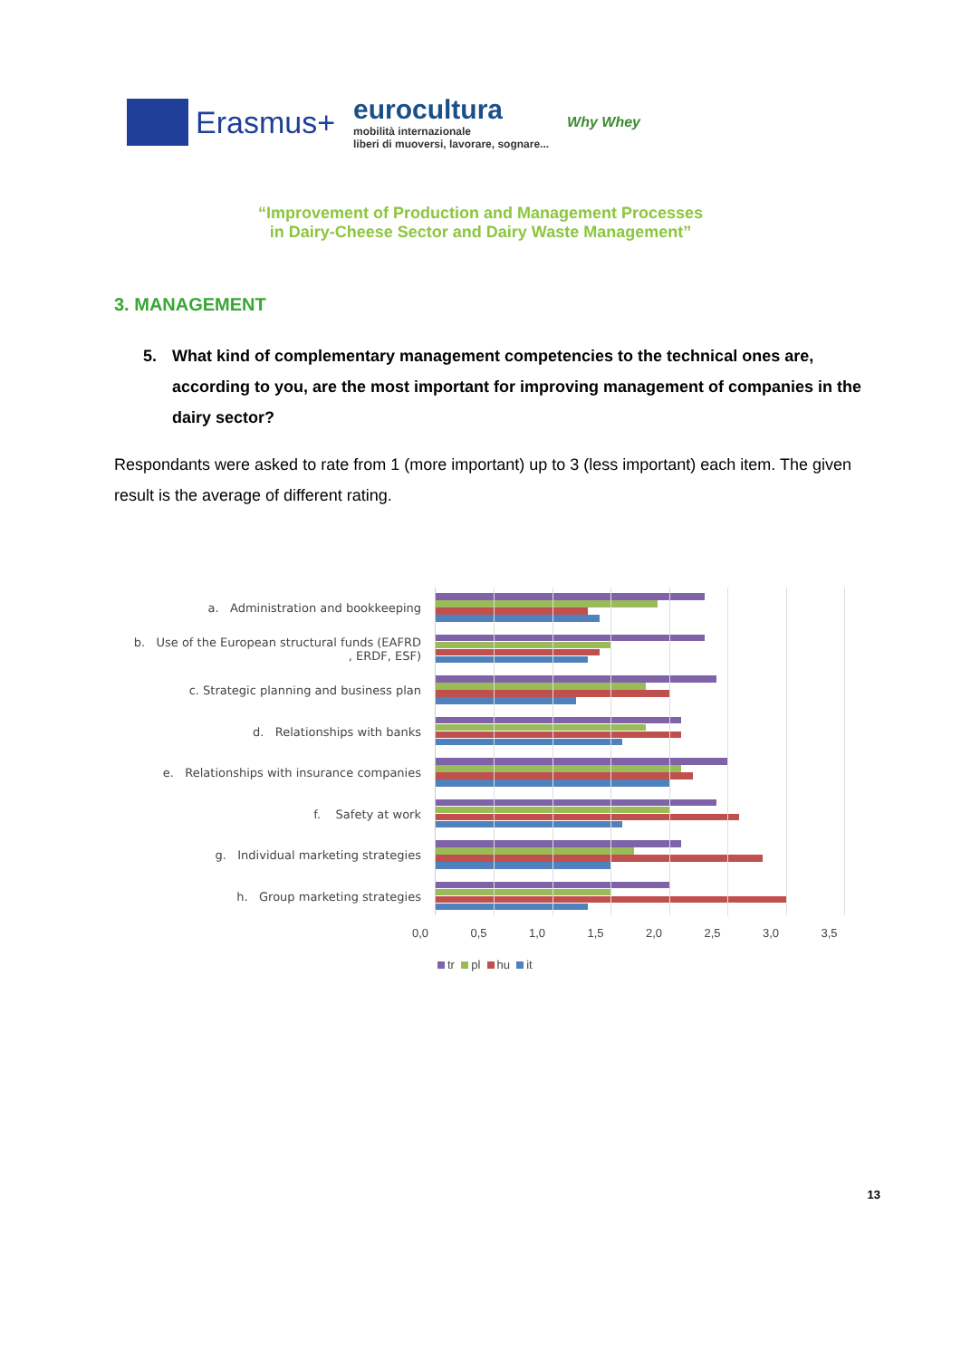Erasmus+
eurocultura
mobilità internazionale
liberi di muoversi, lavorare, sognare...
Why Whey
“Improvement of Production and Management Processes
in Dairy-Cheese Sector and Dairy Waste Management”
3. MANAGEMENT
5. What kind of complementary management competencies to the technical ones are, according to you, are the most important for improving management of companies in the dairy sector?
Respondants were asked to rate from 1 (more important) up to 3 (less important) each item. The given result is the average of different rating.
a. Administration and bookkeeping
b. Use of the European structural funds (EAFRD , ERDF, ESF)
c. Strategic planning and business plan
d. Relationships with banks
e. Relationships with insurance companies
f. Safety at work
g. Individual marketing strategies
h. Group marketing strategies
0,0 0,5 1,0 1,5 2,0 2,5 3,0 3,5
tr pl hu it
13